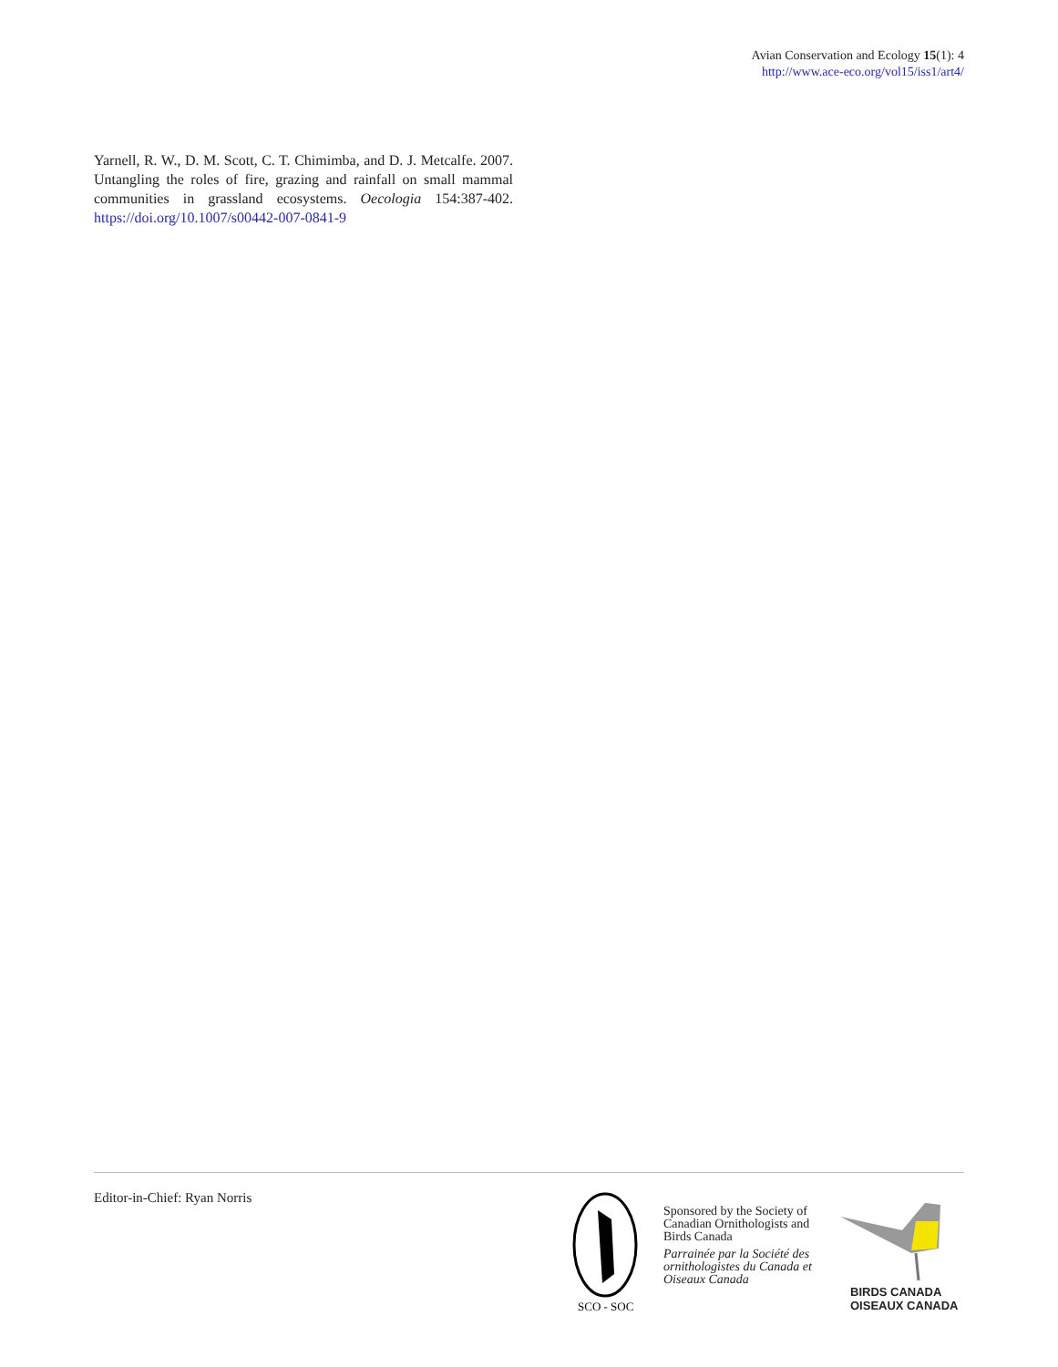Avian Conservation and Ecology 15(1): 4
http://www.ace-eco.org/vol15/iss1/art4/
Yarnell, R. W., D. M. Scott, C. T. Chimimba, and D. J. Metcalfe. 2007. Untangling the roles of fire, grazing and rainfall on small mammal communities in grassland ecosystems. Oecologia 154:387-402. https://doi.org/10.1007/s00442-007-0841-9
Editor-in-Chief: Ryan Norris
SCO - SOC
Sponsored by the Society of
Canadian Ornithologists and
Birds Canada
Parrainée par la Société des
ornithologistes du Canada et
Oiseaux Canada
BIRDS CANADA
OISEAUX CANADA